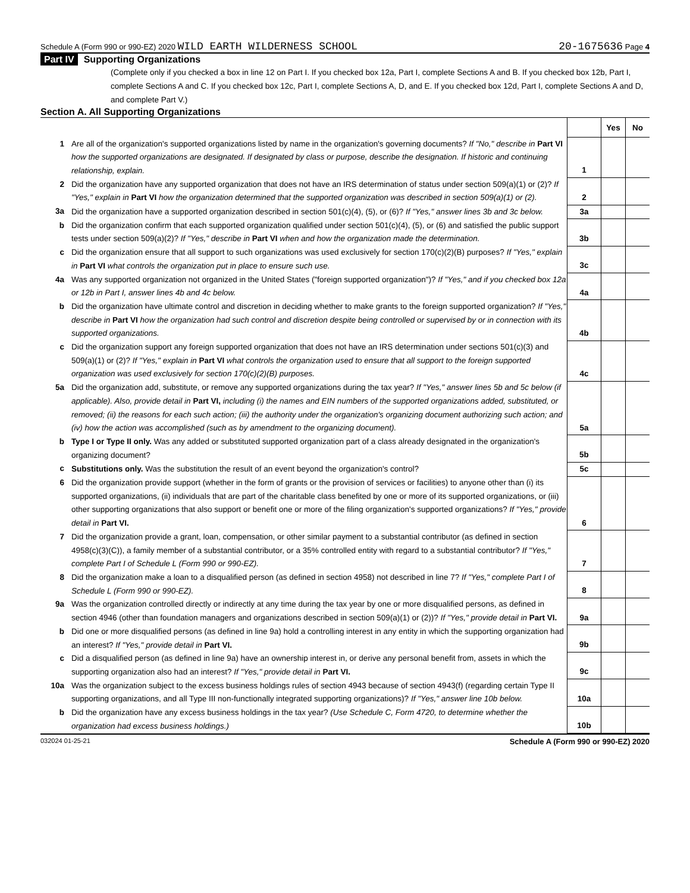Schedule A (Form 990 or 990-EZ) 2020 WILD EARTH WILDERNESS SCHOOL 20-1675636 Page 4
Part IV Supporting Organizations
(Complete only if you checked a box in line 12 on Part I. If you checked box 12a, Part I, complete Sections A and B. If you checked box 12b, Part I, complete Sections A and C. If you checked box 12c, Part I, complete Sections A, D, and E. If you checked box 12d, Part I, complete Sections A and D, and complete Part V.)
Section A. All Supporting Organizations
| | | | Yes | No |
| 1 | Are all of the organization's supported organizations listed by name in the organization's governing documents? If "No," describe in Part VI how the supported organizations are designated. If designated by class or purpose, describe the designation. If historic and continuing relationship, explain. | 1 | | |
| 2 | Did the organization have any supported organization that does not have an IRS determination of status under section 509(a)(1) or (2)? If "Yes," explain in Part VI how the organization determined that the supported organization was described in section 509(a)(1) or (2). | 2 | | |
| 3a | Did the organization have a supported organization described in section 501(c)(4), (5), or (6)? If "Yes," answer lines 3b and 3c below. | 3a | | |
| b | Did the organization confirm that each supported organization qualified under section 501(c)(4), (5), or (6) and satisfied the public support tests under section 509(a)(2)? If "Yes," describe in Part VI when and how the organization made the determination. | 3b | | |
| c | Did the organization ensure that all support to such organizations was used exclusively for section 170(c)(2)(B) purposes? If "Yes," explain in Part VI what controls the organization put in place to ensure such use. | 3c | | |
| 4a | Was any supported organization not organized in the United States ("foreign supported organization")? If "Yes," and if you checked box 12a or 12b in Part I, answer lines 4b and 4c below. | 4a | | |
| b | Did the organization have ultimate control and discretion in deciding whether to make grants to the foreign supported organization? If "Yes," describe in Part VI how the organization had such control and discretion despite being controlled or supervised by or in connection with its supported organizations. | 4b | | |
| c | Did the organization support any foreign supported organization that does not have an IRS determination under sections 501(c)(3) and 509(a)(1) or (2)? If "Yes," explain in Part VI what controls the organization used to ensure that all support to the foreign supported organization was used exclusively for section 170(c)(2)(B) purposes. | 4c | | |
| 5a | Did the organization add, substitute, or remove any supported organizations during the tax year? If "Yes," answer lines 5b and 5c below (if applicable). Also, provide detail in Part VI, including (i) the names and EIN numbers of the supported organizations added, substituted, or removed; (ii) the reasons for each such action; (iii) the authority under the organization's organizing document authorizing such action; and (iv) how the action was accomplished (such as by amendment to the organizing document). | 5a | | |
| b | Type I or Type II only. Was any added or substituted supported organization part of a class already designated in the organization's organizing document? | 5b | | |
| c | Substitutions only. Was the substitution the result of an event beyond the organization's control? | 5c | | |
| 6 | Did the organization provide support (whether in the form of grants or the provision of services or facilities) to anyone other than (i) its supported organizations, (ii) individuals that are part of the charitable class benefited by one or more of its supported organizations, or (iii) other supporting organizations that also support or benefit one or more of the filing organization's supported organizations? If "Yes," provide detail in Part VI. | 6 | | |
| 7 | Did the organization provide a grant, loan, compensation, or other similar payment to a substantial contributor (as defined in section 4958(c)(3)(C)), a family member of a substantial contributor, or a 35% controlled entity with regard to a substantial contributor? If "Yes," complete Part I of Schedule L (Form 990 or 990-EZ). | 7 | | |
| 8 | Did the organization make a loan to a disqualified person (as defined in section 4958) not described in line 7? If "Yes," complete Part I of Schedule L (Form 990 or 990-EZ). | 8 | | |
| 9a | Was the organization controlled directly or indirectly at any time during the tax year by one or more disqualified persons, as defined in section 4946 (other than foundation managers and organizations described in section 509(a)(1) or (2))? If "Yes," provide detail in Part VI. | 9a | | |
| b | Did one or more disqualified persons (as defined in line 9a) hold a controlling interest in any entity in which the supporting organization had an interest? If "Yes," provide detail in Part VI. | 9b | | |
| c | Did a disqualified person (as defined in line 9a) have an ownership interest in, or derive any personal benefit from, assets in which the supporting organization also had an interest? If "Yes," provide detail in Part VI. | 9c | | |
| 10a | Was the organization subject to the excess business holdings rules of section 4943 because of section 4943(f) (regarding certain Type II supporting organizations, and all Type III non-functionally integrated supporting organizations)? If "Yes," answer line 10b below. | 10a | | |
| b | Did the organization have any excess business holdings in the tax year? (Use Schedule C, Form 4720, to determine whether the organization had excess business holdings.) | 10b | | |
032024 01-25-21 Schedule A (Form 990 or 990-EZ) 2020